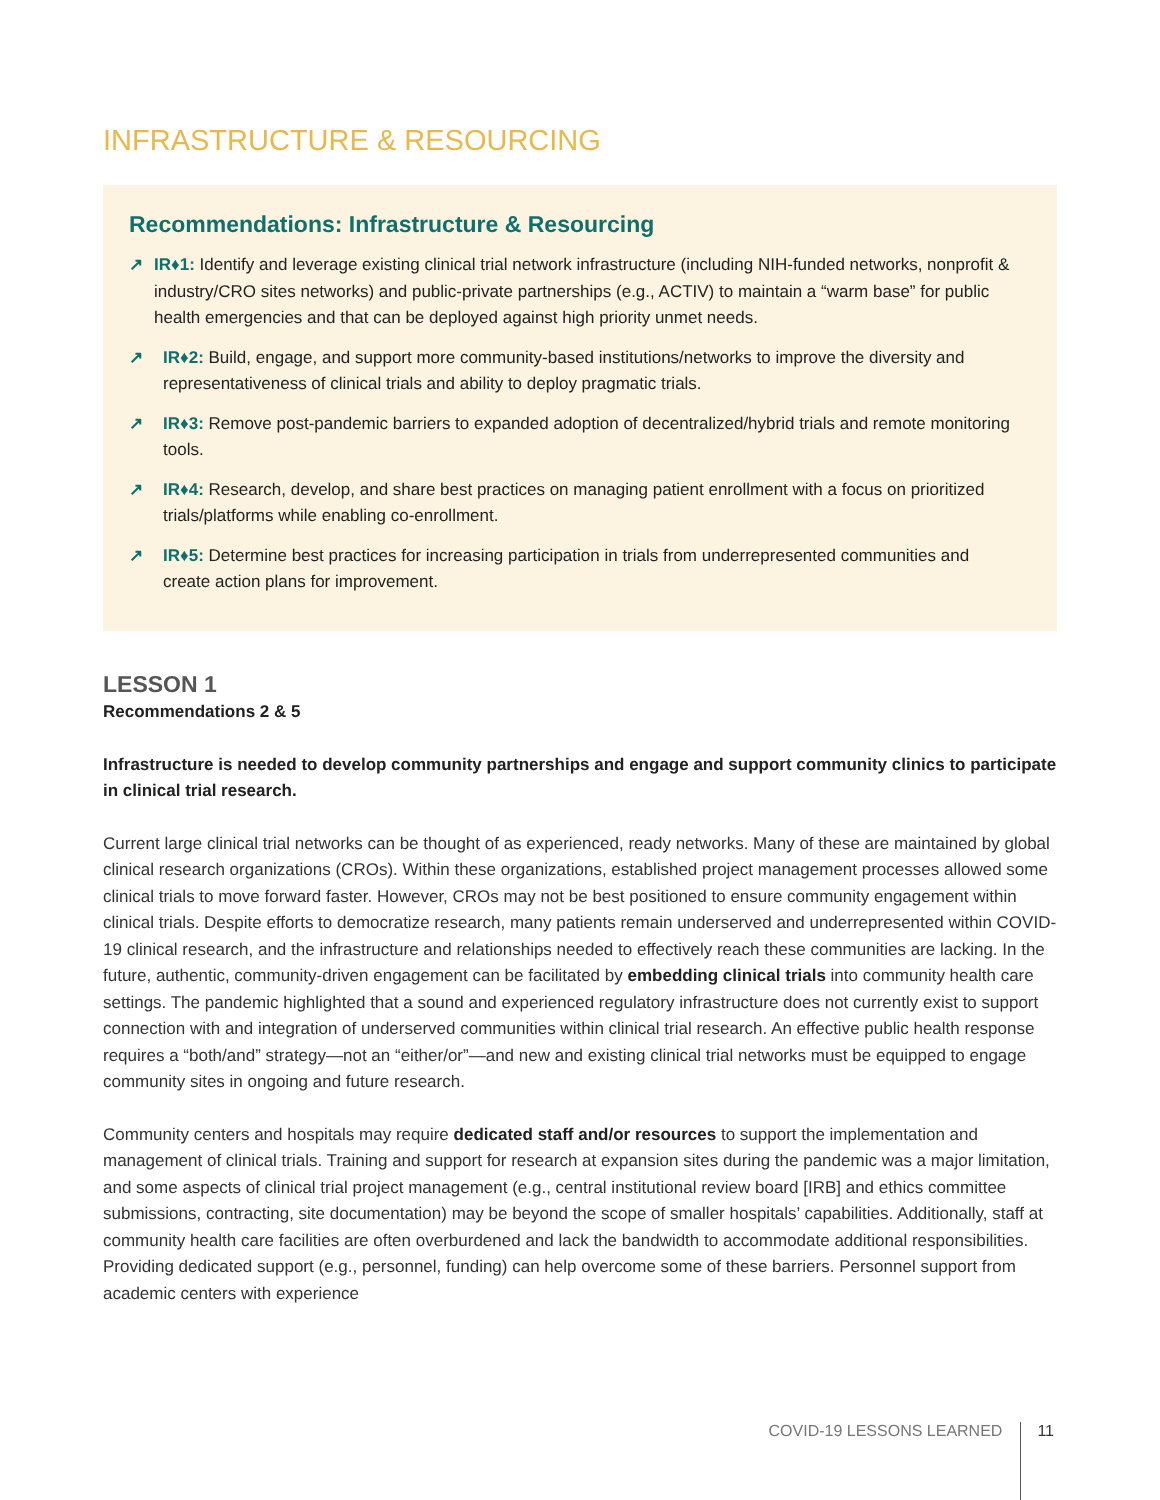INFRASTRUCTURE & RESOURCING
Recommendations: Infrastructure & Resourcing
↗ IR♦1: Identify and leverage existing clinical trial network infrastructure (including NIH-funded networks, nonprofit & industry/CRO sites networks) and public-private partnerships (e.g., ACTIV) to maintain a “warm base” for public health emergencies and that can be deployed against high priority unmet needs.
↗ IR♦2: Build, engage, and support more community-based institutions/networks to improve the diversity and representativeness of clinical trials and ability to deploy pragmatic trials.
↗ IR♦3: Remove post-pandemic barriers to expanded adoption of decentralized/hybrid trials and remote monitoring tools.
↗ IR♦4: Research, develop, and share best practices on managing patient enrollment with a focus on prioritized trials/platforms while enabling co-enrollment.
↗ IR♦5: Determine best practices for increasing participation in trials from underrepresented communities and create action plans for improvement.
LESSON 1
Recommendations 2 & 5
Infrastructure is needed to develop community partnerships and engage and support community clinics to participate in clinical trial research.
Current large clinical trial networks can be thought of as experienced, ready networks. Many of these are maintained by global clinical research organizations (CROs). Within these organizations, established project management processes allowed some clinical trials to move forward faster. However, CROs may not be best positioned to ensure community engagement within clinical trials. Despite efforts to democratize research, many patients remain underserved and underrepresented within COVID-19 clinical research, and the infrastructure and relationships needed to effectively reach these communities are lacking. In the future, authentic, community-driven engagement can be facilitated by embedding clinical trials into community health care settings. The pandemic highlighted that a sound and experienced regulatory infrastructure does not currently exist to support connection with and integration of underserved communities within clinical trial research. An effective public health response requires a “both/and” strategy—not an “either/or”—and new and existing clinical trial networks must be equipped to engage community sites in ongoing and future research.
Community centers and hospitals may require dedicated staff and/or resources to support the implementation and management of clinical trials. Training and support for research at expansion sites during the pandemic was a major limitation, and some aspects of clinical trial project management (e.g., central institutional review board [IRB] and ethics committee submissions, contracting, site documentation) may be beyond the scope of smaller hospitals’ capabilities. Additionally, staff at community health care facilities are often overburdened and lack the bandwidth to accommodate additional responsibilities. Providing dedicated support (e.g., personnel, funding) can help overcome some of these barriers. Personnel support from academic centers with experience
COVID-19 LESSONS LEARNED 11